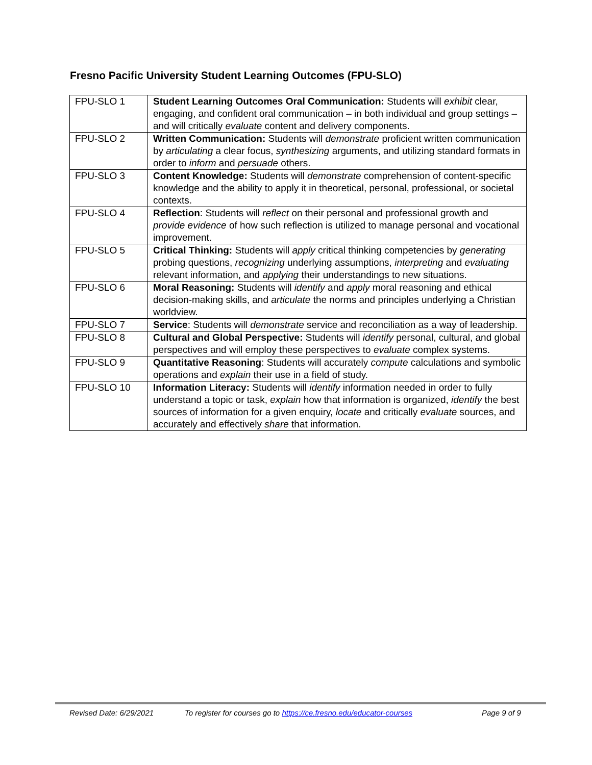Fresno Pacific University Student Learning Outcomes (FPU-SLO)
| FPU-SLO 1 | Student Learning Outcomes Oral Communication: Students will exhibit clear, engaging, and confident oral communication – in both individual and group settings – and will critically evaluate content and delivery components. |
| FPU-SLO 2 | Written Communication: Students will demonstrate proficient written communication by articulating a clear focus, synthesizing arguments, and utilizing standard formats in order to inform and persuade others. |
| FPU-SLO 3 | Content Knowledge: Students will demonstrate comprehension of content-specific knowledge and the ability to apply it in theoretical, personal, professional, or societal contexts. |
| FPU-SLO 4 | Reflection : Students will reflect on their personal and professional growth and provide evidence of how such reflection is utilized to manage personal and vocational improvement. |
| FPU-SLO 5 | Critical Thinking: Students will apply critical thinking competencies by generating probing questions, recognizing underlying assumptions, interpreting and evaluating relevant information, and applying their understandings to new situations. |
| FPU-SLO 6 | Moral Reasoning: Students will identify and apply moral reasoning and ethical decision-making skills, and articulate the norms and principles underlying a Christian worldview. |
| FPU-SLO 7 | Service : Students will demonstrate service and reconciliation as a way of leadership. |
| FPU-SLO 8 | Cultural and Global Perspective: Students will identify personal, cultural, and global perspectives and will employ these perspectives to evaluate complex systems. |
| FPU-SLO 9 | Quantitative Reasoning : Students will accurately compute calculations and symbolic operations and explain their use in a field of study. |
| FPU-SLO 10 | Information Literacy: Students will identify information needed in order to fully understand a topic or task, explain how that information is organized, identify the best sources of information for a given enquiry, locate and critically evaluate sources, and accurately and effectively share that information. |
Revised Date: 6/29/2021 To register for courses go to https://ce.fresno.edu/educator-courses Page 9 of 9